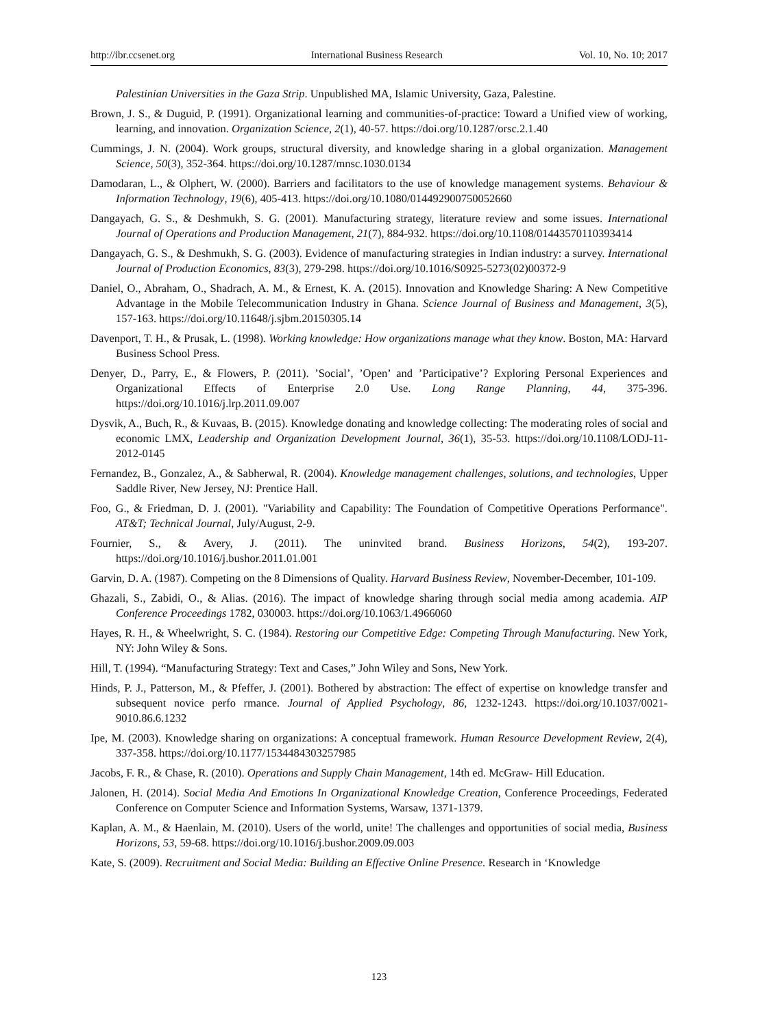http://ibr.ccsenet.org International Business Research Vol. 10, No. 10; 2017
Palestinian Universities in the Gaza Strip. Unpublished MA, Islamic University, Gaza, Palestine.
Brown, J. S., & Duguid, P. (1991). Organizational learning and communities-of-practice: Toward a Unified view of working, learning, and innovation. Organization Science, 2(1), 40-57. https://doi.org/10.1287/orsc.2.1.40
Cummings, J. N. (2004). Work groups, structural diversity, and knowledge sharing in a global organization. Management Science, 50(3), 352-364. https://doi.org/10.1287/mnsc.1030.0134
Damodaran, L., & Olphert, W. (2000). Barriers and facilitators to the use of knowledge management systems. Behaviour & Information Technology, 19(6), 405-413. https://doi.org/10.1080/014492900750052660
Dangayach, G. S., & Deshmukh, S. G. (2001). Manufacturing strategy, literature review and some issues. International Journal of Operations and Production Management, 21(7), 884-932. https://doi.org/10.1108/01443570110393414
Dangayach, G. S., & Deshmukh, S. G. (2003). Evidence of manufacturing strategies in Indian industry: a survey. International Journal of Production Economics, 83(3), 279-298. https://doi.org/10.1016/S0925-5273(02)00372-9
Daniel, O., Abraham, O., Shadrach, A. M., & Ernest, K. A. (2015). Innovation and Knowledge Sharing: A New Competitive Advantage in the Mobile Telecommunication Industry in Ghana. Science Journal of Business and Management, 3(5), 157-163. https://doi.org/10.11648/j.sjbm.20150305.14
Davenport, T. H., & Prusak, L. (1998). Working knowledge: How organizations manage what they know. Boston, MA: Harvard Business School Press.
Denyer, D., Parry, E., & Flowers, P. (2011). ’Social’, ’Open’ and ’Participative’? Exploring Personal Experiences and Organizational Effects of Enterprise 2.0 Use. Long Range Planning, 44, 375-396. https://doi.org/10.1016/j.lrp.2011.09.007
Dysvik, A., Buch, R., & Kuvaas, B. (2015). Knowledge donating and knowledge collecting: The moderating roles of social and economic LMX, Leadership and Organization Development Journal, 36(1), 35-53. https://doi.org/10.1108/LODJ-11-2012-0145
Fernandez, B., Gonzalez, A., & Sabherwal, R. (2004). Knowledge management challenges, solutions, and technologies, Upper Saddle River, New Jersey, NJ: Prentice Hall.
Foo, G., & Friedman, D. J. (2001). "Variability and Capability: The Foundation of Competitive Operations Performance". AT&T; Technical Journal, July/August, 2-9.
Fournier, S., & Avery, J. (2011). The uninvited brand. Business Horizons, 54(2), 193-207. https://doi.org/10.1016/j.bushor.2011.01.001
Garvin, D. A. (1987). Competing on the 8 Dimensions of Quality. Harvard Business Review, November-December, 101-109.
Ghazali, S., Zabidi, O., & Alias. (2016). The impact of knowledge sharing through social media among academia. AIP Conference Proceedings 1782, 030003. https://doi.org/10.1063/1.4966060
Hayes, R. H., & Wheelwright, S. C. (1984). Restoring our Competitive Edge: Competing Through Manufacturing. New York, NY: John Wiley & Sons.
Hill, T. (1994). “Manufacturing Strategy: Text and Cases,” John Wiley and Sons, New York.
Hinds, P. J., Patterson, M., & Pfeffer, J. (2001). Bothered by abstraction: The effect of expertise on knowledge transfer and subsequent novice perfo rmance. Journal of Applied Psychology, 86, 1232-1243. https://doi.org/10.1037/0021-9010.86.6.1232
Ipe, M. (2003). Knowledge sharing on organizations: A conceptual framework. Human Resource Development Review, 2(4), 337-358. https://doi.org/10.1177/1534484303257985
Jacobs, F. R., & Chase, R. (2010). Operations and Supply Chain Management, 14th ed. McGraw- Hill Education.
Jalonen, H. (2014). Social Media And Emotions In Organizational Knowledge Creation, Conference Proceedings, Federated Conference on Computer Science and Information Systems, Warsaw, 1371-1379.
Kaplan, A. M., & Haenlain, M. (2010). Users of the world, unite! The challenges and opportunities of social media, Business Horizons, 53, 59-68. https://doi.org/10.1016/j.bushor.2009.09.003
Kate, S. (2009). Recruitment and Social Media: Building an Effective Online Presence. Research in ‘Knowledge
123